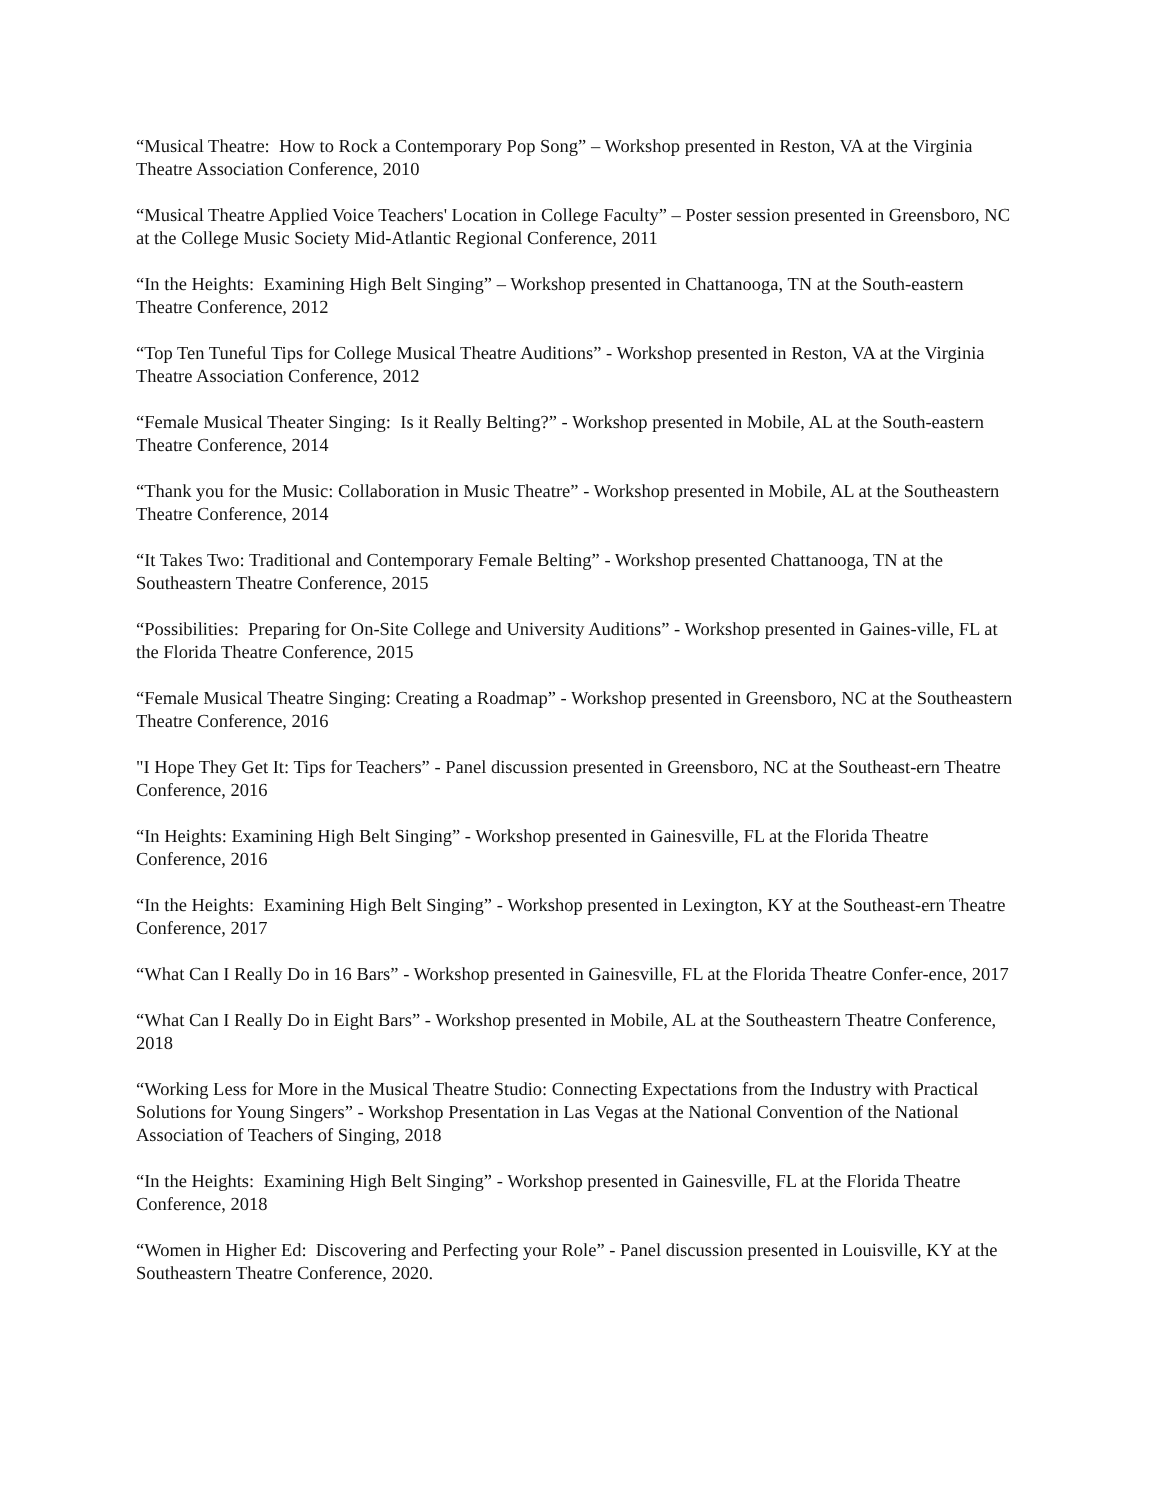“Musical Theatre: How to Rock a Contemporary Pop Song” – Workshop presented in Reston, VA at the Virginia Theatre Association Conference, 2010
“Musical Theatre Applied Voice Teachers' Location in College Faculty” – Poster session presented in Greensboro, NC at the College Music Society Mid-Atlantic Regional Conference, 2011
“In the Heights: Examining High Belt Singing” – Workshop presented in Chattanooga, TN at the South-eastern Theatre Conference, 2012
“Top Ten Tuneful Tips for College Musical Theatre Auditions” - Workshop presented in Reston, VA at the Virginia Theatre Association Conference, 2012
“Female Musical Theater Singing: Is it Really Belting?” - Workshop presented in Mobile, AL at the South-eastern Theatre Conference, 2014
“Thank you for the Music: Collaboration in Music Theatre” - Workshop presented in Mobile, AL at the Southeastern Theatre Conference, 2014
“It Takes Two: Traditional and Contemporary Female Belting” - Workshop presented Chattanooga, TN at the Southeastern Theatre Conference, 2015
“Possibilities: Preparing for On-Site College and University Auditions” - Workshop presented in Gaines-ville, FL at the Florida Theatre Conference, 2015
“Female Musical Theatre Singing: Creating a Roadmap” - Workshop presented in Greensboro, NC at the Southeastern Theatre Conference, 2016
"I Hope They Get It: Tips for Teachers” - Panel discussion presented in Greensboro, NC at the Southeast-ern Theatre Conference, 2016
“In Heights: Examining High Belt Singing” - Workshop presented in Gainesville, FL at the Florida Theatre Conference, 2016
“In the Heights: Examining High Belt Singing” - Workshop presented in Lexington, KY at the Southeast-ern Theatre Conference, 2017
“What Can I Really Do in 16 Bars” - Workshop presented in Gainesville, FL at the Florida Theatre Confer-ence, 2017
“What Can I Really Do in Eight Bars” - Workshop presented in Mobile, AL at the Southeastern Theatre Conference, 2018
“Working Less for More in the Musical Theatre Studio: Connecting Expectations from the Industry with Practical Solutions for Young Singers” - Workshop Presentation in Las Vegas at the National Convention of the National Association of Teachers of Singing, 2018
“In the Heights: Examining High Belt Singing” - Workshop presented in Gainesville, FL at the Florida Theatre Conference, 2018
“Women in Higher Ed: Discovering and Perfecting your Role” - Panel discussion presented in Louisville, KY at the Southeastern Theatre Conference, 2020.